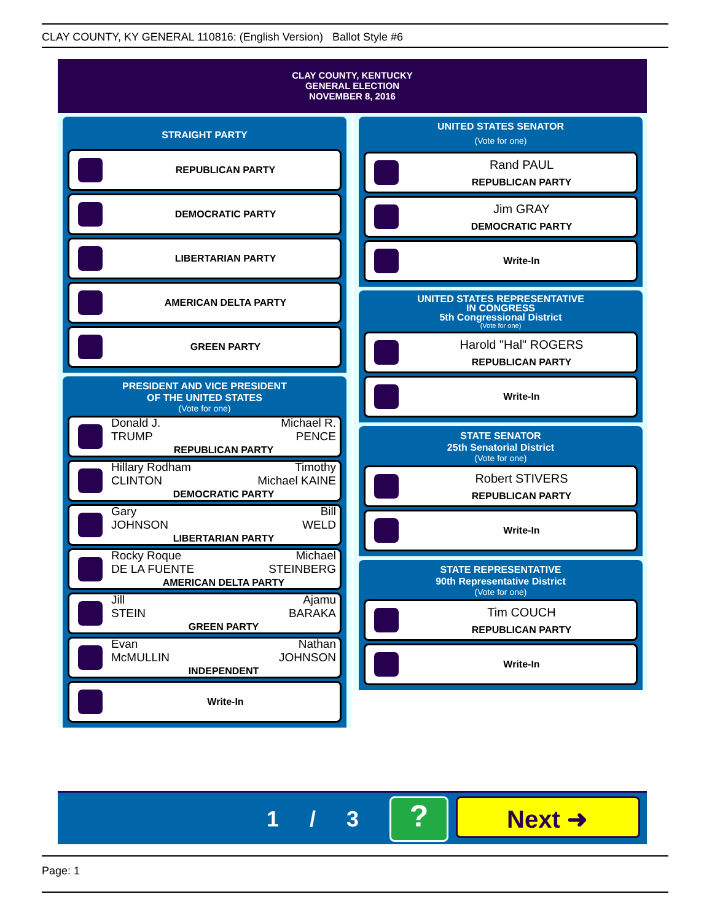CLAY COUNTY, KY GENERAL 110816: (English Version) Ballot Style #6
CLAY COUNTY, KENTUCKY
GENERAL ELECTION
NOVEMBER 8, 2016
STRAIGHT PARTY
REPUBLICAN PARTY
DEMOCRATIC PARTY
LIBERTARIAN PARTY
AMERICAN DELTA PARTY
GREEN PARTY
PRESIDENT AND VICE PRESIDENT
OF THE UNITED STATES
(Vote for one)
Donald J.
TRUMP Michael R.
PENCE
REPUBLICAN PARTY
Hillary Rodham
CLINTON Timothy
Michael KAINE
DEMOCRATIC PARTY
Gary
JOHNSON Bill
WELD
LIBERTARIAN PARTY
Rocky Roque
DE LA FUENTE Michael
STEINBERG
AMERICAN DELTA PARTY
Jill
STEIN Ajamu
BARAKA
GREEN PARTY
Evan
McMULLIN Nathan
JOHNSON
INDEPENDENT
Write-In
UNITED STATES SENATOR
(Vote for one)
Rand PAUL
REPUBLICAN PARTY
Jim GRAY
DEMOCRATIC PARTY
Write-In
UNITED STATES REPRESENTATIVE
IN CONGRESS
5th Congressional District
(Vote for one)
Harold "Hal" ROGERS
REPUBLICAN PARTY
Write-In
STATE SENATOR
25th Senatorial District
(Vote for one)
Robert STIVERS
REPUBLICAN PARTY
Write-In
STATE REPRESENTATIVE
90th Representative District
(Vote for one)
Tim COUCH
REPUBLICAN PARTY
Write-In
1 / 3 ? Next ➜
Page: 1